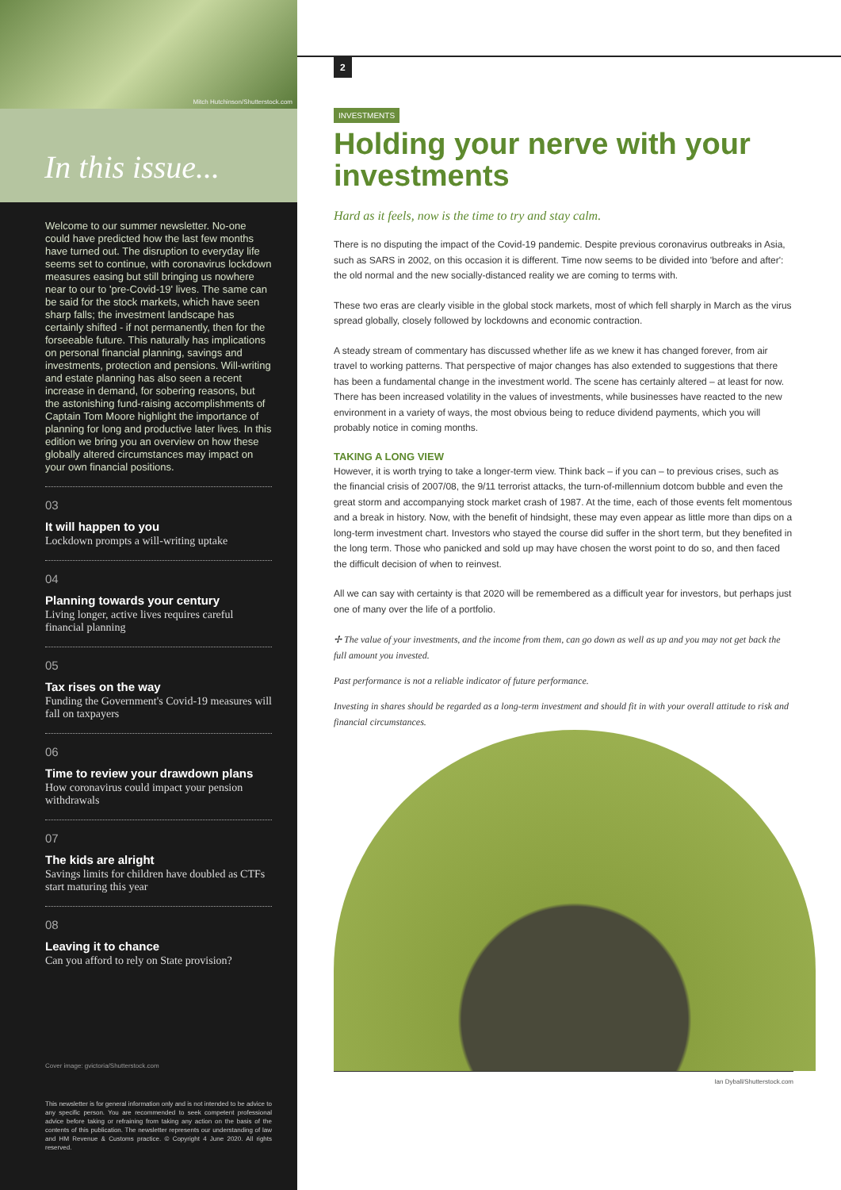Mitch Hutchinson/Shutterstock.com
In this issue...
Welcome to our summer newsletter. No-one could have predicted how the last few months have turned out. The disruption to everyday life seems set to continue, with coronavirus lockdown measures easing but still bringing us nowhere near to our to 'pre-Covid-19' lives. The same can be said for the stock markets, which have seen sharp falls; the investment landscape has certainly shifted - if not permanently, then for the forseeable future. This naturally has implications on personal financial planning, savings and investments, protection and pensions. Will-writing and estate planning has also seen a recent increase in demand, for sobering reasons, but the astonishing fund-raising accomplishments of Captain Tom Moore highlight the importance of planning for long and productive later lives. In this edition we bring you an overview on how these globally altered circumstances may impact on your own financial positions.
03
It will happen to you
Lockdown prompts a will-writing uptake
04
Planning towards your century
Living longer, active lives requires careful financial planning
05
Tax rises on the way
Funding the Government's Covid-19 measures will fall on taxpayers
06
Time to review your drawdown plans
How coronavirus could impact your pension withdrawals
07
The kids are alright
Savings limits for children have doubled as CTFs start maturing this year
08
Leaving it to chance
Can you afford to rely on State provision?
Cover image: gvictoria/Shutterstock.com
This newsletter is for general information only and is not intended to be advice to any specific person. You are recommended to seek competent professional advice before taking or refraining from taking any action on the basis of the contents of this publication. The newsletter represents our understanding of law and HM Revenue & Customs practice. © Copyright 4 June 2020. All rights reserved.
2
INVESTMENTS
Holding your nerve with your investments
Hard as it feels, now is the time to try and stay calm.
There is no disputing the impact of the Covid-19 pandemic. Despite previous coronavirus outbreaks in Asia, such as SARS in 2002, on this occasion it is different. Time now seems to be divided into 'before and after': the old normal and the new socially-distanced reality we are coming to terms with.
These two eras are clearly visible in the global stock markets, most of which fell sharply in March as the virus spread globally, closely followed by lockdowns and economic contraction.
A steady stream of commentary has discussed whether life as we knew it has changed forever, from air travel to working patterns. That perspective of major changes has also extended to suggestions that there has been a fundamental change in the investment world. The scene has certainly altered – at least for now. There has been increased volatility in the values of investments, while businesses have reacted to the new environment in a variety of ways, the most obvious being to reduce dividend payments, which you will probably notice in coming months.
TAKING A LONG VIEW
However, it is worth trying to take a longer-term view. Think back – if you can – to previous crises, such as the financial crisis of 2007/08, the 9/11 terrorist attacks, the turn-of-millennium dotcom bubble and even the great storm and accompanying stock market crash of 1987. At the time, each of those events felt momentous and a break in history. Now, with the benefit of hindsight, these may even appear as little more than dips on a long-term investment chart. Investors who stayed the course did suffer in the short term, but they benefited in the long term. Those who panicked and sold up may have chosen the worst point to do so, and then faced the difficult decision of when to reinvest.
All we can say with certainty is that 2020 will be remembered as a difficult year for investors, but perhaps just one of many over the life of a portfolio.
✢ The value of your investments, and the income from them, can go down as well as up and you may not get back the full amount you invested.
Past performance is not a reliable indicator of future performance.
Investing in shares should be regarded as a long-term investment and should fit in with your overall attitude to risk and financial circumstances.
Ian Dyball/Shutterstock.com